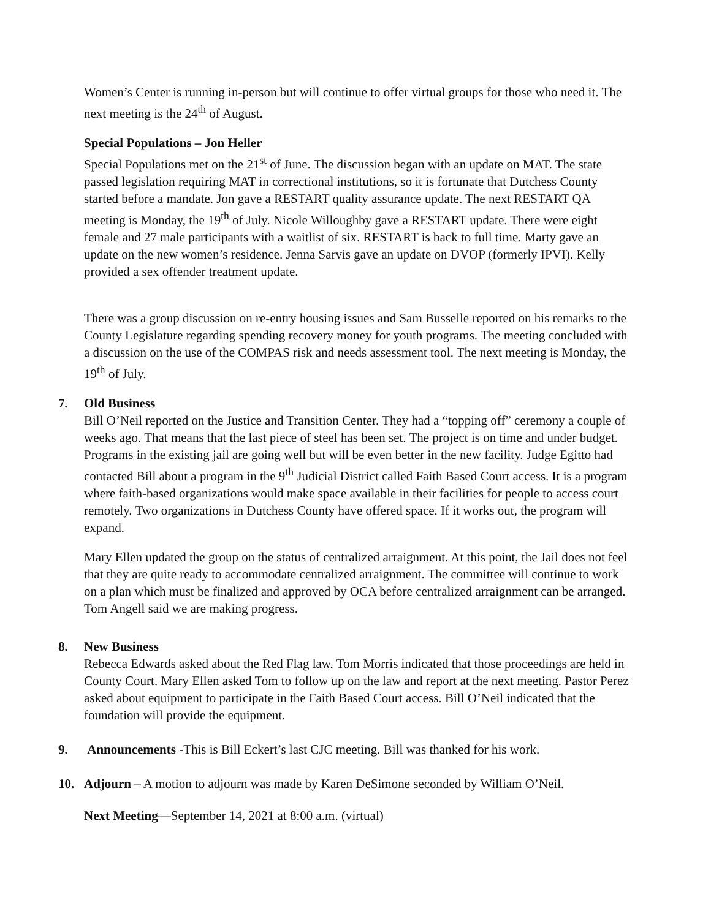Women’s Center is running in-person but will continue to offer virtual groups for those who need it. The next meeting is the 24<sup>th</sup> of August.
Special Populations – Jon Heller
Special Populations met on the 21<sup>st</sup> of June. The discussion began with an update on MAT. The state passed legislation requiring MAT in correctional institutions, so it is fortunate that Dutchess County started before a mandate. Jon gave a RESTART quality assurance update. The next RESTART QA meeting is Monday, the 19<sup>th</sup> of July. Nicole Willoughby gave a RESTART update. There were eight female and 27 male participants with a waitlist of six. RESTART is back to full time. Marty gave an update on the new women’s residence. Jenna Sarvis gave an update on DVOP (formerly IPVI). Kelly provided a sex offender treatment update.
There was a group discussion on re-entry housing issues and Sam Busselle reported on his remarks to the County Legislature regarding spending recovery money for youth programs. The meeting concluded with a discussion on the use of the COMPAS risk and needs assessment tool. The next meeting is Monday, the 19<sup>th</sup> of July.
7. Old Business
Bill O’Neil reported on the Justice and Transition Center. They had a “topping off” ceremony a couple of weeks ago. That means that the last piece of steel has been set. The project is on time and under budget. Programs in the existing jail are going well but will be even better in the new facility. Judge Egitto had contacted Bill about a program in the 9<sup>th</sup> Judicial District called Faith Based Court access. It is a program where faith-based organizations would make space available in their facilities for people to access court remotely. Two organizations in Dutchess County have offered space. If it works out, the program will expand.
Mary Ellen updated the group on the status of centralized arraignment. At this point, the Jail does not feel that they are quite ready to accommodate centralized arraignment. The committee will continue to work on a plan which must be finalized and approved by OCA before centralized arraignment can be arranged. Tom Angell said we are making progress.
8. New Business
Rebecca Edwards asked about the Red Flag law. Tom Morris indicated that those proceedings are held in County Court. Mary Ellen asked Tom to follow up on the law and report at the next meeting. Pastor Perez asked about equipment to participate in the Faith Based Court access. Bill O’Neil indicated that the foundation will provide the equipment.
9. Announcements -This is Bill Eckert’s last CJC meeting. Bill was thanked for his work.
10. Adjourn – A motion to adjourn was made by Karen DeSimone seconded by William O’Neil.
Next Meeting—September 14, 2021 at 8:00 a.m. (virtual)